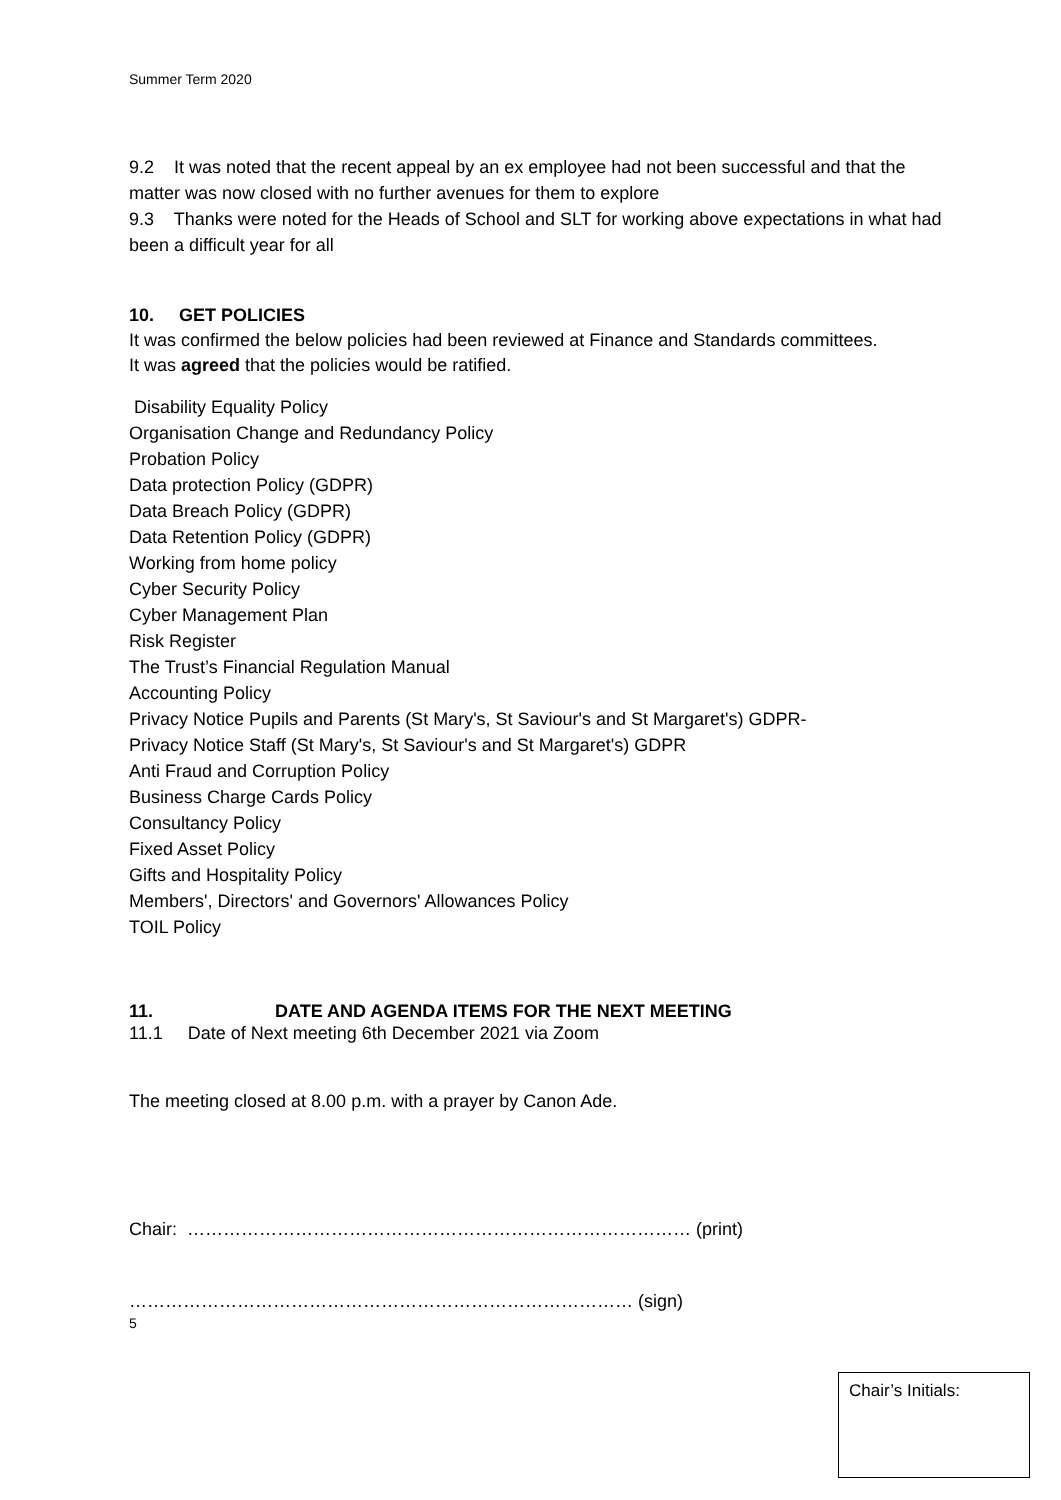Summer Term 2020
9.2 It was noted that the recent appeal by an ex employee had not been successful and that the matter was now closed with no further avenues for them to explore
9.3 Thanks were noted for the Heads of School and SLT for working above expectations in what had been a difficult year for all
10. GET POLICIES
It was confirmed the below policies had been reviewed at Finance and Standards committees.
It was agreed that the policies would be ratified.
Disability Equality Policy
Organisation Change and Redundancy Policy
Probation Policy
Data protection Policy (GDPR)
Data Breach Policy (GDPR)
Data Retention Policy (GDPR)
Working from home policy
Cyber Security Policy
Cyber Management Plan
Risk Register
The Trust’s Financial Regulation Manual
Accounting Policy
Privacy Notice Pupils and Parents (St Mary's, St Saviour's and St Margaret's) GDPR-
Privacy Notice Staff (St Mary's, St Saviour's and St Margaret's) GDPR
Anti Fraud and Corruption Policy
Business Charge Cards Policy
Consultancy Policy
Fixed Asset Policy
Gifts and Hospitality Policy
Members', Directors' and Governors' Allowances Policy
TOIL Policy
11. DATE AND AGENDA ITEMS FOR THE NEXT MEETING
11.1 Date of Next meeting 6th December 2021 via Zoom
The meeting closed at 8.00 p.m. with a prayer by Canon Ade.
Chair: ………………………………………………………………………… (print)
………………………………………………………………………… (sign)
5
Chair’s Initials: